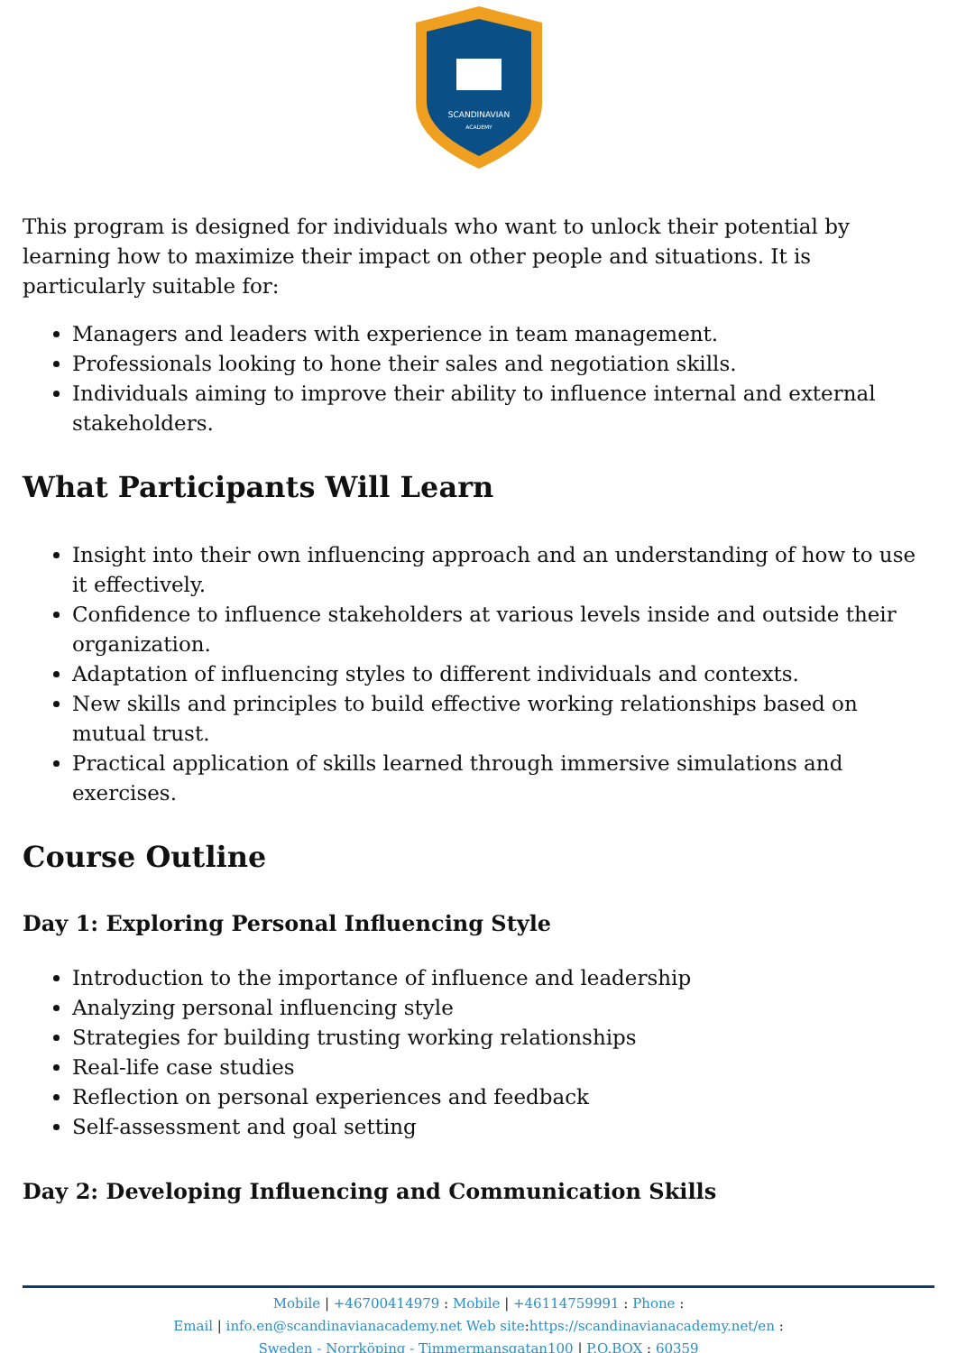SCANDINAVIAN
ACADEMY
This program is designed for individuals who want to unlock their potential by learning how to maximize their impact on other people and situations. It is particularly suitable for:
Managers and leaders with experience in team management.
Professionals looking to hone their sales and negotiation skills.
Individuals aiming to improve their ability to influence internal and external stakeholders.
What Participants Will Learn
Insight into their own influencing approach and an understanding of how to use it effectively.
Confidence to influence stakeholders at various levels inside and outside their organization.
Adaptation of influencing styles to different individuals and contexts.
New skills and principles to build effective working relationships based on mutual trust.
Practical application of skills learned through immersive simulations and exercises.
Course Outline
Day 1: Exploring Personal Influencing Style
Introduction to the importance of influence and leadership
Analyzing personal influencing style
Strategies for building trusting working relationships
Real-life case studies
Reflection on personal experiences and feedback
Self-assessment and goal setting
Day 2: Developing Influencing and Communication Skills
Mobile | +46700414979 : Mobile | +46114759991 : Phone :
Email | info.en@scandinavianacademy.net Web site: https://scandinavianacademy.net/en :
Sweden - Norrköping - Timmermansgatan100 | P.O.BOX : 60359